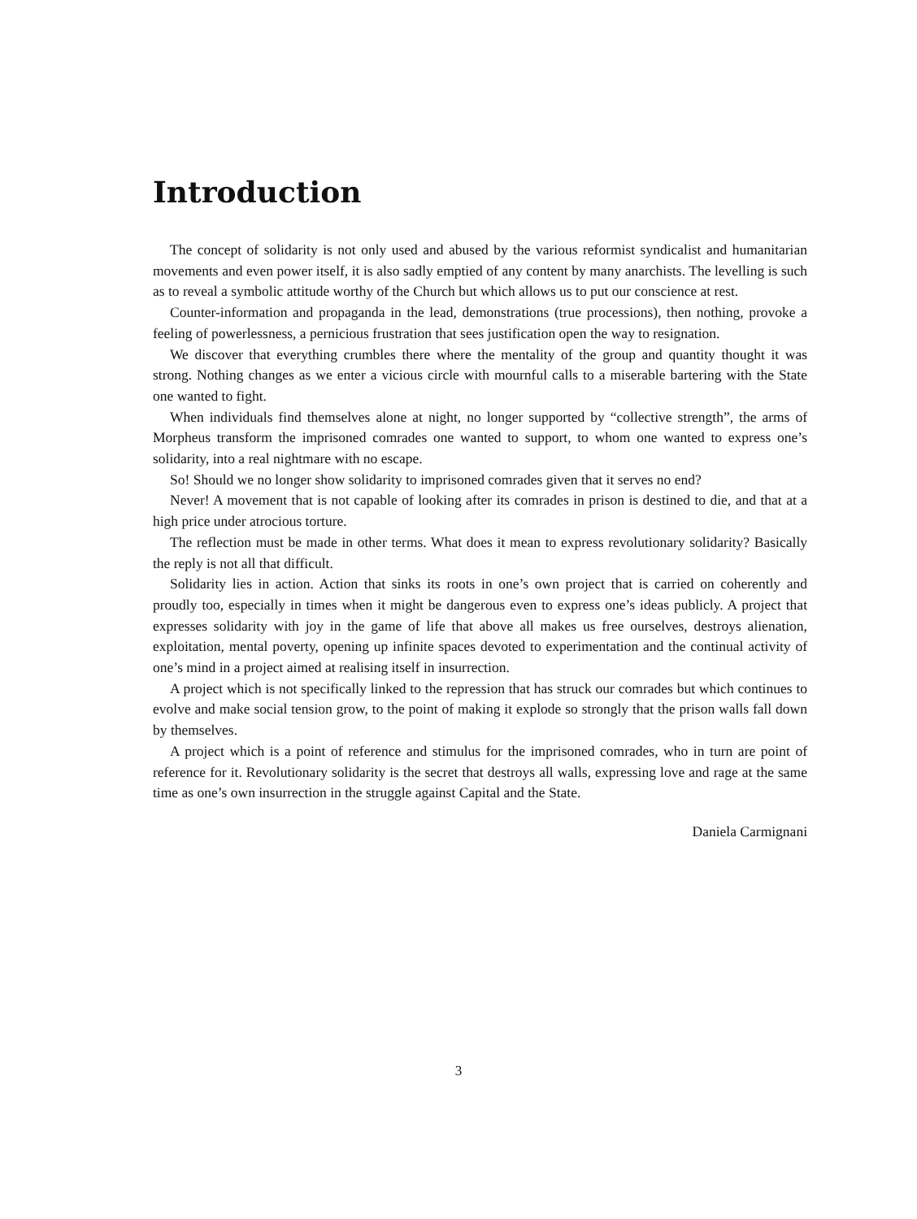Introduction
The concept of solidarity is not only used and abused by the various reformist syndicalist and humanitarian movements and even power itself, it is also sadly emptied of any content by many anarchists. The levelling is such as to reveal a symbolic attitude worthy of the Church but which allows us to put our conscience at rest.
Counter-information and propaganda in the lead, demonstrations (true processions), then nothing, provoke a feeling of powerlessness, a pernicious frustration that sees justification open the way to resignation.
We discover that everything crumbles there where the mentality of the group and quantity thought it was strong. Nothing changes as we enter a vicious circle with mournful calls to a miserable bartering with the State one wanted to fight.
When individuals find themselves alone at night, no longer supported by “collective strength”, the arms of Morpheus transform the imprisoned comrades one wanted to support, to whom one wanted to express one’s solidarity, into a real nightmare with no escape.
So! Should we no longer show solidarity to imprisoned comrades given that it serves no end?
Never! A movement that is not capable of looking after its comrades in prison is destined to die, and that at a high price under atrocious torture.
The reflection must be made in other terms. What does it mean to express revolutionary solidarity? Basically the reply is not all that difficult.
Solidarity lies in action. Action that sinks its roots in one’s own project that is carried on coherently and proudly too, especially in times when it might be dangerous even to express one’s ideas publicly. A project that expresses solidarity with joy in the game of life that above all makes us free ourselves, destroys alienation, exploitation, mental poverty, opening up infinite spaces devoted to experimentation and the continual activity of one’s mind in a project aimed at realising itself in insurrection.
A project which is not specifically linked to the repression that has struck our comrades but which continues to evolve and make social tension grow, to the point of making it explode so strongly that the prison walls fall down by themselves.
A project which is a point of reference and stimulus for the imprisoned comrades, who in turn are point of reference for it. Revolutionary solidarity is the secret that destroys all walls, expressing love and rage at the same time as one’s own insurrection in the struggle against Capital and the State.
Daniela Carmignani
3